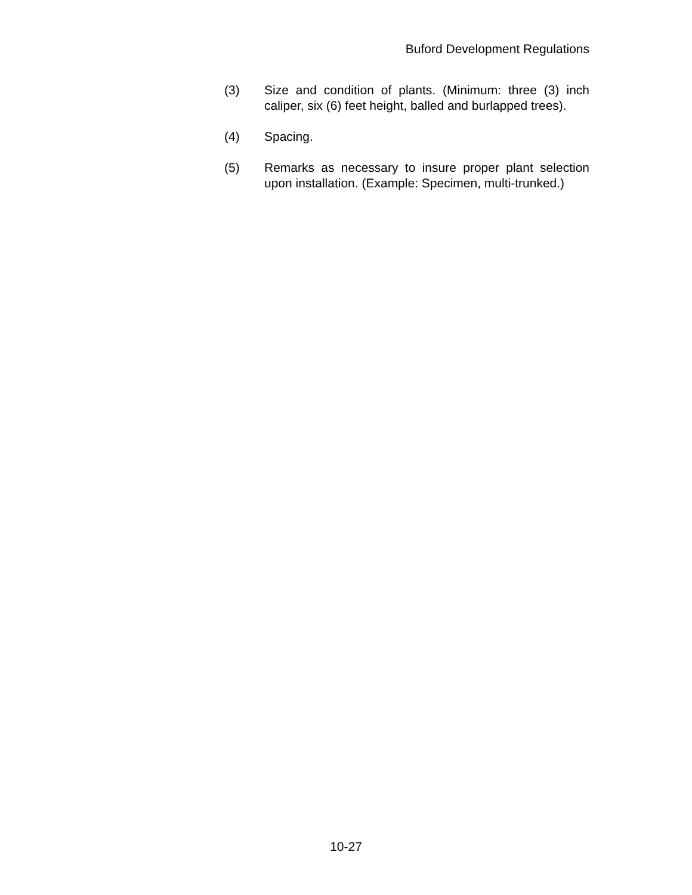Buford Development Regulations
(3) Size and condition of plants. (Minimum: three (3) inch caliper, six (6) feet height, balled and burlapped trees).
(4) Spacing.
(5) Remarks as necessary to insure proper plant selection upon installation. (Example: Specimen, multi-trunked.)
10-27